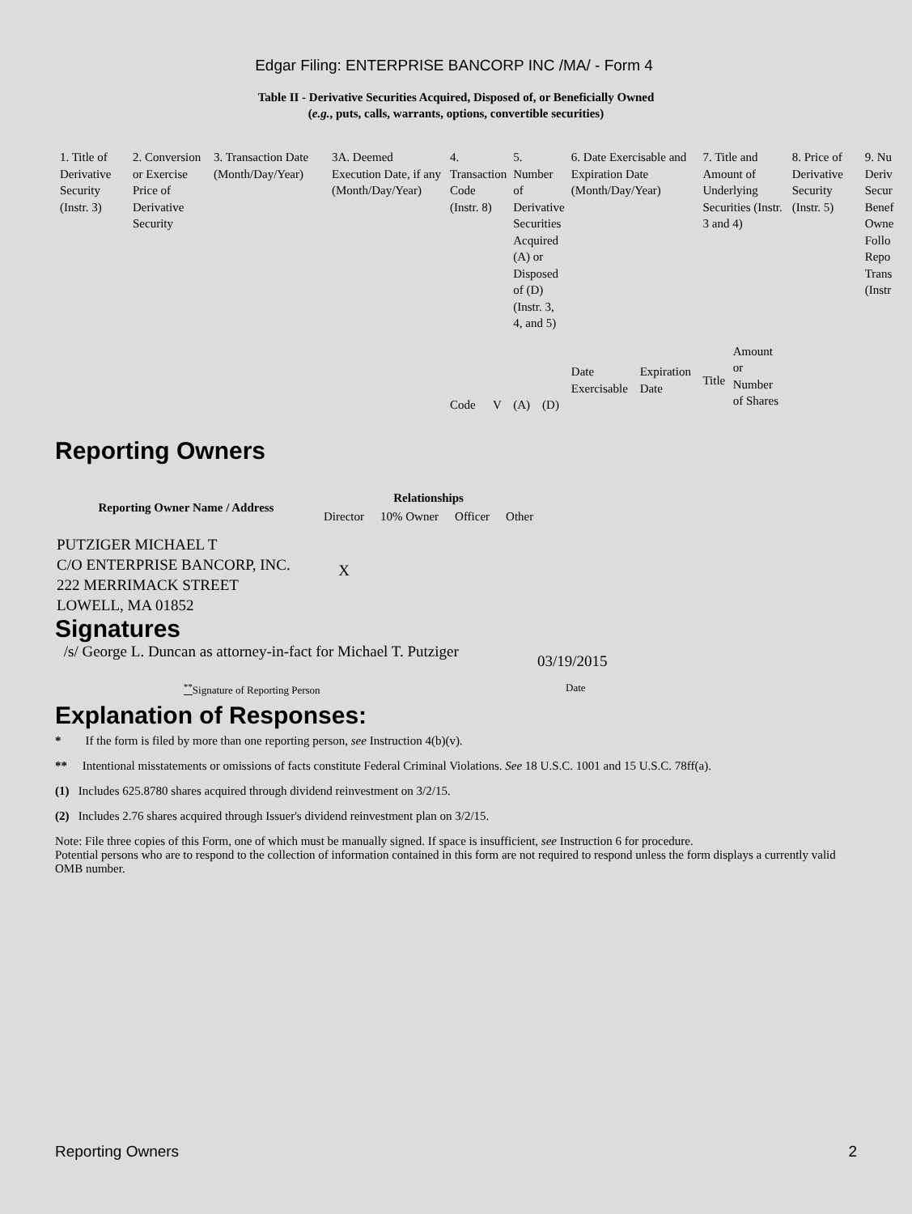Edgar Filing: ENTERPRISE BANCORP INC /MA/ - Form 4
Table II - Derivative Securities Acquired, Disposed of, or Beneficially Owned
(e.g., puts, calls, warrants, options, convertible securities)
| 1. Title of Derivative Security (Instr. 3) | 2. Conversion or Exercise Price of Derivative Security | 3. Transaction Date (Month/Day/Year) | 3A. Deemed Execution Date, if any (Month/Day/Year) | 4. Transaction Code (Instr. 8) | | 5. Number of Derivative Securities Acquired (A) or Disposed of (D) (Instr. 3, 4, and 5) | | 6. Date Exercisable and Expiration Date (Month/Day/Year) | | 7. Title and Amount of Underlying Securities (Instr. 3 and 4) | | 8. Price of Derivative Security (Instr. 5) | 9. Nu Deriv Secur Benef Owne Follo Repo Trans (Instr |
| | | | | Code | V | (A) | (D) | Date Exercisable | Expiration Date | Title | Amount or Number of Shares | | |
Reporting Owners
| Reporting Owner Name / Address | Relationships | | | |
| --- | --- | --- | --- | --- |
| | Director | 10% Owner | Officer | Other |
| PUTZIGER MICHAEL T C/O ENTERPRISE BANCORP, INC. 222 MERRIMACK STREET LOWELL, MA 01852 | X | | | |
Signatures
/s/ George L. Duncan as attorney-in-fact for Michael T. Putziger
03/19/2015
<sup>**</sup> Signature of Reporting Person Date
Explanation of Responses:
* If the form is filed by more than one reporting person, see Instruction 4(b)(v).
** Intentional misstatements or omissions of facts constitute Federal Criminal Violations. See 18 U.S.C. 1001 and 15 U.S.C. 78ff(a).
(1) Includes 625.8780 shares acquired through dividend reinvestment on 3/2/15.
(2) Includes 2.76 shares acquired through Issuer's dividend reinvestment plan on 3/2/15.
Note: File three copies of this Form, one of which must be manually signed. If space is insufficient, see Instruction 6 for procedure.
Potential persons who are to respond to the collection of information contained in this form are not required to respond unless the form displays a currently valid OMB number.
Reporting Owners 2